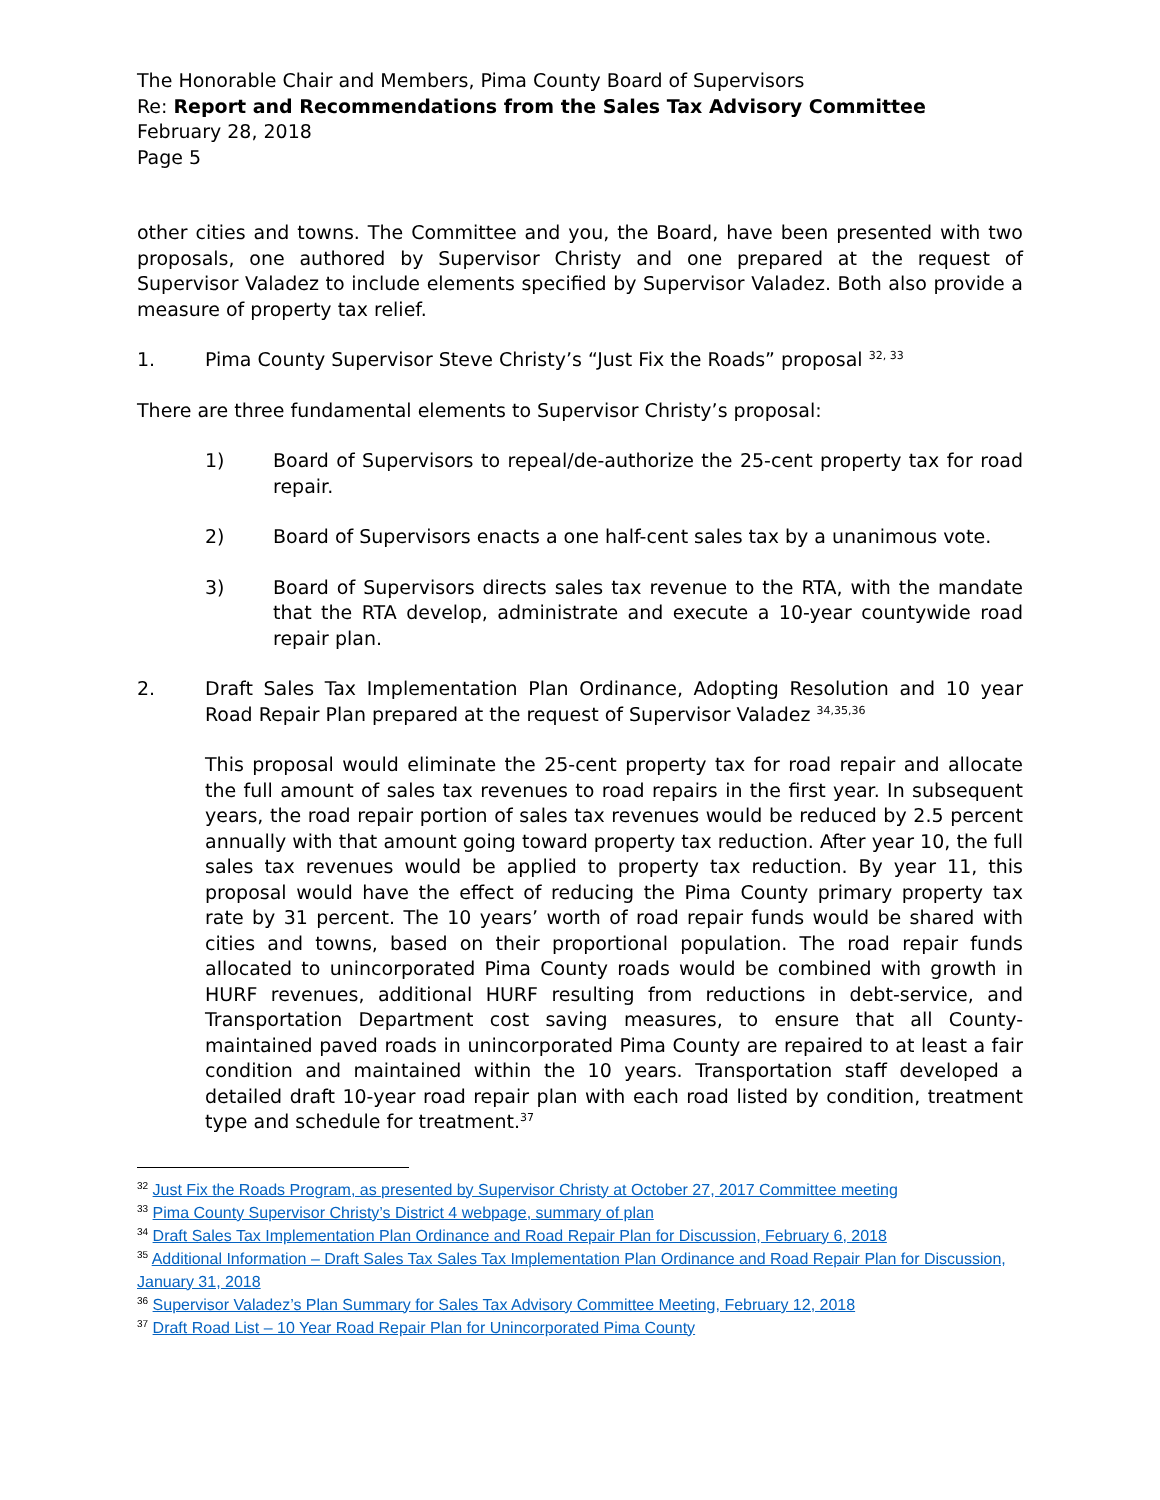The Honorable Chair and Members, Pima County Board of Supervisors
Re: Report and Recommendations from the Sales Tax Advisory Committee
February 28, 2018
Page 5
other cities and towns. The Committee and you, the Board, have been presented with two proposals, one authored by Supervisor Christy and one prepared at the request of Supervisor Valadez to include elements specified by Supervisor Valadez. Both also provide a measure of property tax relief.
1. Pima County Supervisor Steve Christy’s “Just Fix the Roads” proposal <sup>32, 33</sup>
There are three fundamental elements to Supervisor Christy’s proposal:
1) Board of Supervisors to repeal/de-authorize the 25-cent property tax for road repair.
2) Board of Supervisors enacts a one half-cent sales tax by a unanimous vote.
3) Board of Supervisors directs sales tax revenue to the RTA, with the mandate that the RTA develop, administrate and execute a 10-year countywide road repair plan.
2. Draft Sales Tax Implementation Plan Ordinance, Adopting Resolution and 10 year Road Repair Plan prepared at the request of Supervisor Valadez <sup>34,35,36</sup>
This proposal would eliminate the 25-cent property tax for road repair and allocate the full amount of sales tax revenues to road repairs in the first year. In subsequent years, the road repair portion of sales tax revenues would be reduced by 2.5 percent annually with that amount going toward property tax reduction. After year 10, the full sales tax revenues would be applied to property tax reduction. By year 11, this proposal would have the effect of reducing the Pima County primary property tax rate by 31 percent. The 10 years’ worth of road repair funds would be shared with cities and towns, based on their proportional population. The road repair funds allocated to unincorporated Pima County roads would be combined with growth in HURF revenues, additional HURF resulting from reductions in debt-service, and Transportation Department cost saving measures, to ensure that all County-maintained paved roads in unincorporated Pima County are repaired to at least a fair condition and maintained within the 10 years. Transportation staff developed a detailed draft 10-year road repair plan with each road listed by condition, treatment type and schedule for treatment.<sup>37</sup>
<sup>32</sup> Just Fix the Roads Program, as presented by Supervisor Christy at October 27, 2017 Committee meeting
<sup>33</sup> Pima County Supervisor Christy’s District 4 webpage, summary of plan
<sup>34</sup> Draft Sales Tax Implementation Plan Ordinance and Road Repair Plan for Discussion, February 6, 2018
<sup>35</sup> Additional Information – Draft Sales Tax Sales Tax Implementation Plan Ordinance and Road Repair Plan for Discussion, January 31, 2018
<sup>36</sup> Supervisor Valadez’s Plan Summary for Sales Tax Advisory Committee Meeting, February 12, 2018
<sup>37</sup> Draft Road List – 10 Year Road Repair Plan for Unincorporated Pima County